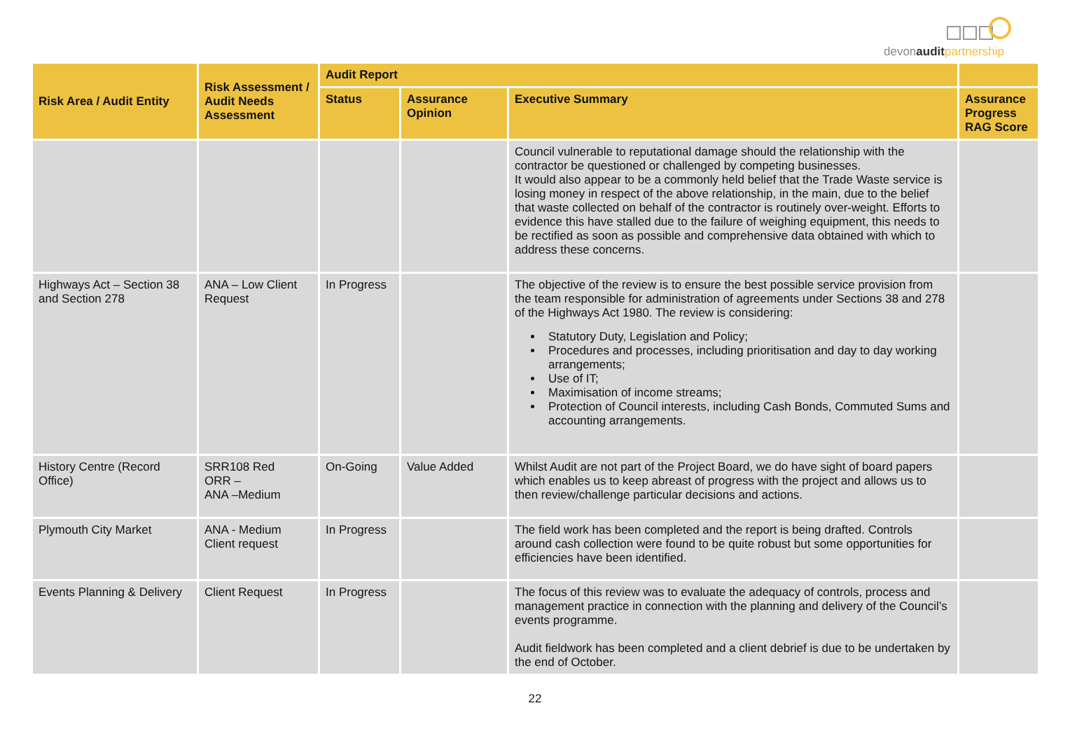devonaudit partnership
| Risk Area / Audit Entity | Risk Assessment / Audit Needs Assessment | Audit Report | | | |
| --- | --- | --- | --- | --- | --- |
| | | Status | Assurance Opinion | Executive Summary | Assurance Progress RAG Score |
| | | | | Council vulnerable to reputational damage should the relationship with the contractor be questioned or challenged by competing businesses. It would also appear to be a commonly held belief that the Trade Waste service is losing money in respect of the above relationship, in the main, due to the belief that waste collected on behalf of the contractor is routinely over-weight. Efforts to evidence this have stalled due to the failure of weighing equipment, this needs to be rectified as soon as possible and comprehensive data obtained with which to address these concerns. | |
| Highways Act – Section 38 and Section 278 | ANA – Low Client Request | In Progress | | The objective of the review is to ensure the best possible service provision from the team responsible for administration of agreements under Sections 38 and 278 of the Highways Act 1980. The review is considering: Statutory Duty, Legislation and Policy; Procedures and processes, including prioritisation and day to day working arrangements; Use of IT; Maximisation of income streams; Protection of Council interests, including Cash Bonds, Commuted Sums and accounting arrangements. | |
| History Centre (Record Office) | SRR108 Red ORR – ANA –Medium | On-Going | Value Added | Whilst Audit are not part of the Project Board, we do have sight of board papers which enables us to keep abreast of progress with the project and allows us to then review/challenge particular decisions and actions. | |
| Plymouth City Market | ANA - Medium Client request | In Progress | | The field work has been completed and the report is being drafted. Controls around cash collection were found to be quite robust but some opportunities for efficiencies have been identified. | |
| Events Planning & Delivery | Client Request | In Progress | | The focus of this review was to evaluate the adequacy of controls, process and management practice in connection with the planning and delivery of the Council’s events programme. Audit fieldwork has been completed and a client debrief is due to be undertaken by the end of October. | |
22